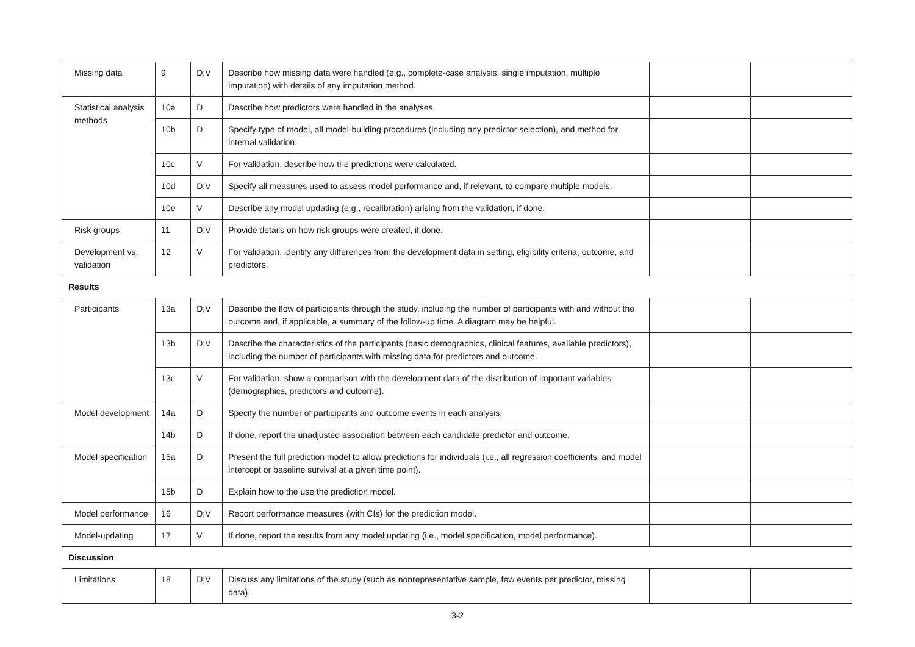| Missing data | 9 | D;V | Describe how missing data were handled (e.g., complete-case analysis, single imputation, multiple imputation) with details of any imputation method. | | |
| Statistical analysis methods | 10a | D | Describe how predictors were handled in the analyses. | | |
| | 10b | D | Specify type of model, all model-building procedures (including any predictor selection), and method for internal validation. | | |
| | 10c | V | For validation, describe how the predictions were calculated. | | |
| | 10d | D;V | Specify all measures used to assess model performance and, if relevant, to compare multiple models. | | |
| | 10e | V | Describe any model updating (e.g., recalibration) arising from the validation, if done. | | |
| Risk groups | 11 | D;V | Provide details on how risk groups were created, if done. | | |
| Development vs. validation | 12 | V | For validation, identify any differences from the development data in setting, eligibility criteria, outcome, and predictors. | | |
| Results | | | | | |
| Participants | 13a | D;V | Describe the flow of participants through the study, including the number of participants with and without the outcome and, if applicable, a summary of the follow-up time. A diagram may be helpful. | | |
| | 13b | D;V | Describe the characteristics of the participants (basic demographics, clinical features, available predictors), including the number of participants with missing data for predictors and outcome. | | |
| | 13c | V | For validation, show a comparison with the development data of the distribution of important variables (demographics, predictors and outcome). | | |
| Model development | 14a | D | Specify the number of participants and outcome events in each analysis. | | |
| | 14b | D | If done, report the unadjusted association between each candidate predictor and outcome. | | |
| Model specification | 15a | D | Present the full prediction model to allow predictions for individuals (i.e., all regression coefficients, and model intercept or baseline survival at a given time point). | | |
| | 15b | D | Explain how to the use the prediction model. | | |
| Model performance | 16 | D;V | Report performance measures (with CIs) for the prediction model. | | |
| Model-updating | 17 | V | If done, report the results from any model updating (i.e., model specification, model performance). | | |
| Discussion | | | | | |
| Limitations | 18 | D;V | Discuss any limitations of the study (such as nonrepresentative sample, few events per predictor, missing data). | | |
3-2